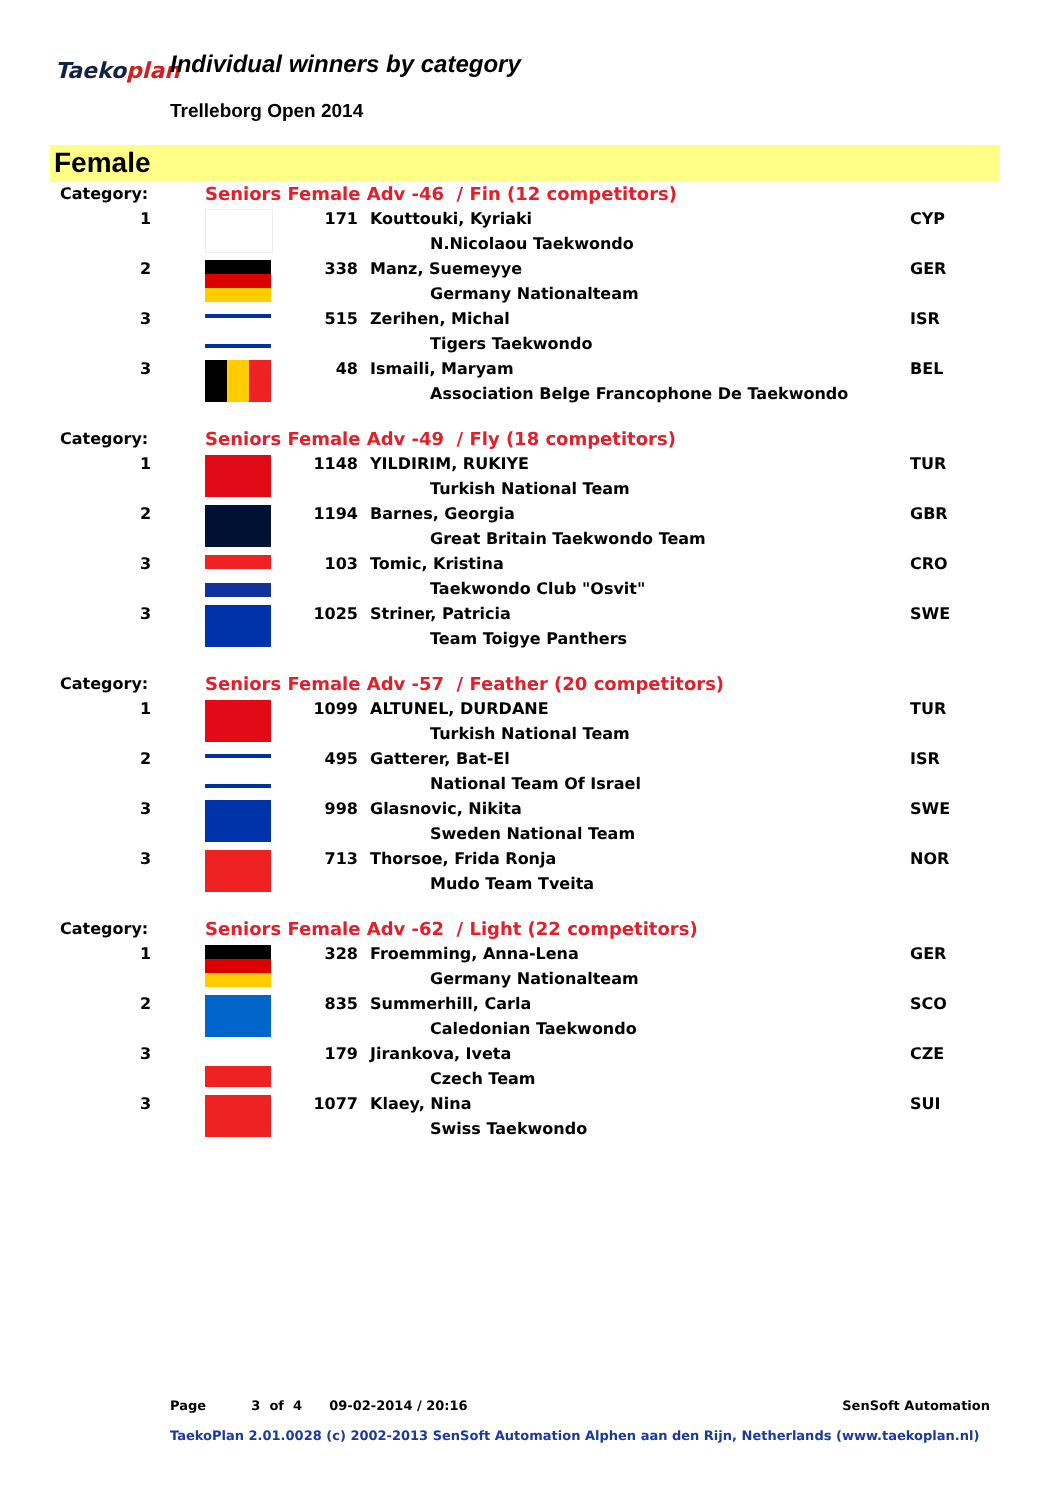Taekoplan Individual winners by category
Trelleborg Open 2014
Female
| Category: | Seniors Female Adv -46 / Fin (12 competitors) | | | |
| 1 | | 171 | Kouttouki, Kyriaki | CYP |
| | | | N.Nicolaou Taekwondo | |
| 2 | | 338 | Manz, Suemeyye | GER |
| | | | Germany Nationalteam | |
| 3 | | 515 | Zerihen, Michal | ISR |
| | | | Tigers Taekwondo | |
| 3 | | 48 | Ismaili, Maryam | BEL |
| | | | Association Belge Francophone De Taekwondo | |
| Category: | Seniors Female Adv -49 / Fly (18 competitors) | | | |
| 1 | | 1148 | YILDIRIM, RUKIYE | TUR |
| | | | Turkish National Team | |
| 2 | | 1194 | Barnes, Georgia | GBR |
| | | | Great Britain Taekwondo Team | |
| 3 | | 103 | Tomic, Kristina | CRO |
| | | | Taekwondo Club "Osvit" | |
| 3 | | 1025 | Striner, Patricia | SWE |
| | | | Team Toigye Panthers | |
| Category: | Seniors Female Adv -57 / Feather (20 competitors) | | | |
| 1 | | 1099 | ALTUNEL, DURDANE | TUR |
| | | | Turkish National Team | |
| 2 | | 495 | Gatterer, Bat-El | ISR |
| | | | National Team Of Israel | |
| 3 | | 998 | Glasnovic, Nikita | SWE |
| | | | Sweden National Team | |
| 3 | | 713 | Thorsoe, Frida Ronja | NOR |
| | | | Mudo Team Tveita | |
| Category: | Seniors Female Adv -62 / Light (22 competitors) | | | |
| 1 | | 328 | Froemming, Anna-Lena | GER |
| | | | Germany Nationalteam | |
| 2 | | 835 | Summerhill, Carla | SCO |
| | | | Caledonian Taekwondo | |
| 3 | | 179 | Jirankova, Iveta | CZE |
| | | | Czech Team | |
| 3 | | 1077 | Klaey, Nina | SUI |
| | | | Swiss Taekwondo | |
Page 3 of 4 09-02-2014 / 20:16 SenSoft Automation
TaekoPlan 2.01.0028 (c) 2002-2013 SenSoft Automation Alphen aan den Rijn, Netherlands (www.taekoplan.nl)